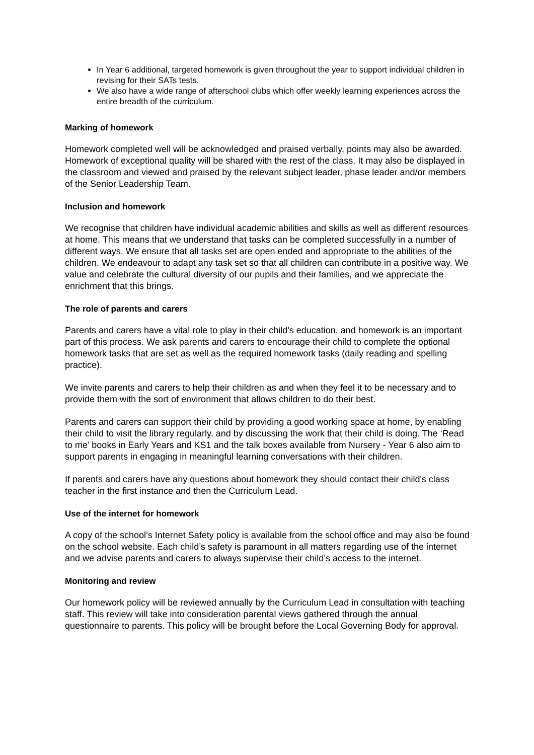In Year 6 additional, targeted homework is given throughout the year to support individual children in revising for their SATs tests.
We also have a wide range of afterschool clubs which offer weekly learning experiences across the entire breadth of the curriculum.
Marking of homework
Homework completed well will be acknowledged and praised verbally, points may also be awarded. Homework of exceptional quality will be shared with the rest of the class. It may also be displayed in the classroom and viewed and praised by the relevant subject leader, phase leader and/or members of the Senior Leadership Team.
Inclusion and homework
We recognise that children have individual academic abilities and skills as well as different resources at home. This means that we understand that tasks can be completed successfully in a number of different ways. We ensure that all tasks set are open ended and appropriate to the abilities of the children. We endeavour to adapt any task set so that all children can contribute in a positive way. We value and celebrate the cultural diversity of our pupils and their families, and we appreciate the enrichment that this brings.
The role of parents and carers
Parents and carers have a vital role to play in their child's education, and homework is an important part of this process. We ask parents and carers to encourage their child to complete the optional homework tasks that are set as well as the required homework tasks (daily reading and spelling practice).
We invite parents and carers to help their children as and when they feel it to be necessary and to provide them with the sort of environment that allows children to do their best.
Parents and carers can support their child by providing a good working space at home, by enabling their child to visit the library regularly, and by discussing the work that their child is doing. The ‘Read to me’ books in Early Years and KS1 and the talk boxes available from Nursery - Year 6 also aim to support parents in engaging in meaningful learning conversations with their children.
If parents and carers have any questions about homework they should contact their child's class teacher in the first instance and then the Curriculum Lead.
Use of the internet for homework
A copy of the school’s Internet Safety policy is available from the school office and may also be found on the school website. Each child’s safety is paramount in all matters regarding use of the internet and we advise parents and carers to always supervise their child’s access to the internet.
Monitoring and review
Our homework policy will be reviewed annually by the Curriculum Lead in consultation with teaching staff. This review will take into consideration parental views gathered through the annual questionnaire to parents. This policy will be brought before the Local Governing Body for approval.